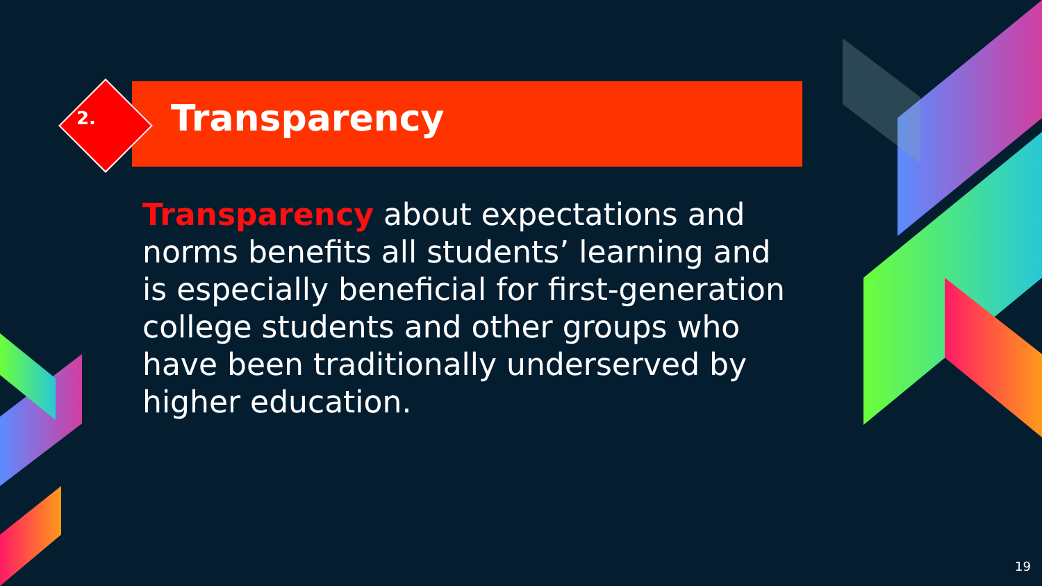2.
Transparency
Transparency about expectations and norms benefits all students’ learning and is especially beneficial for first-generation college students and other groups who have been traditionally underserved by higher education.
19